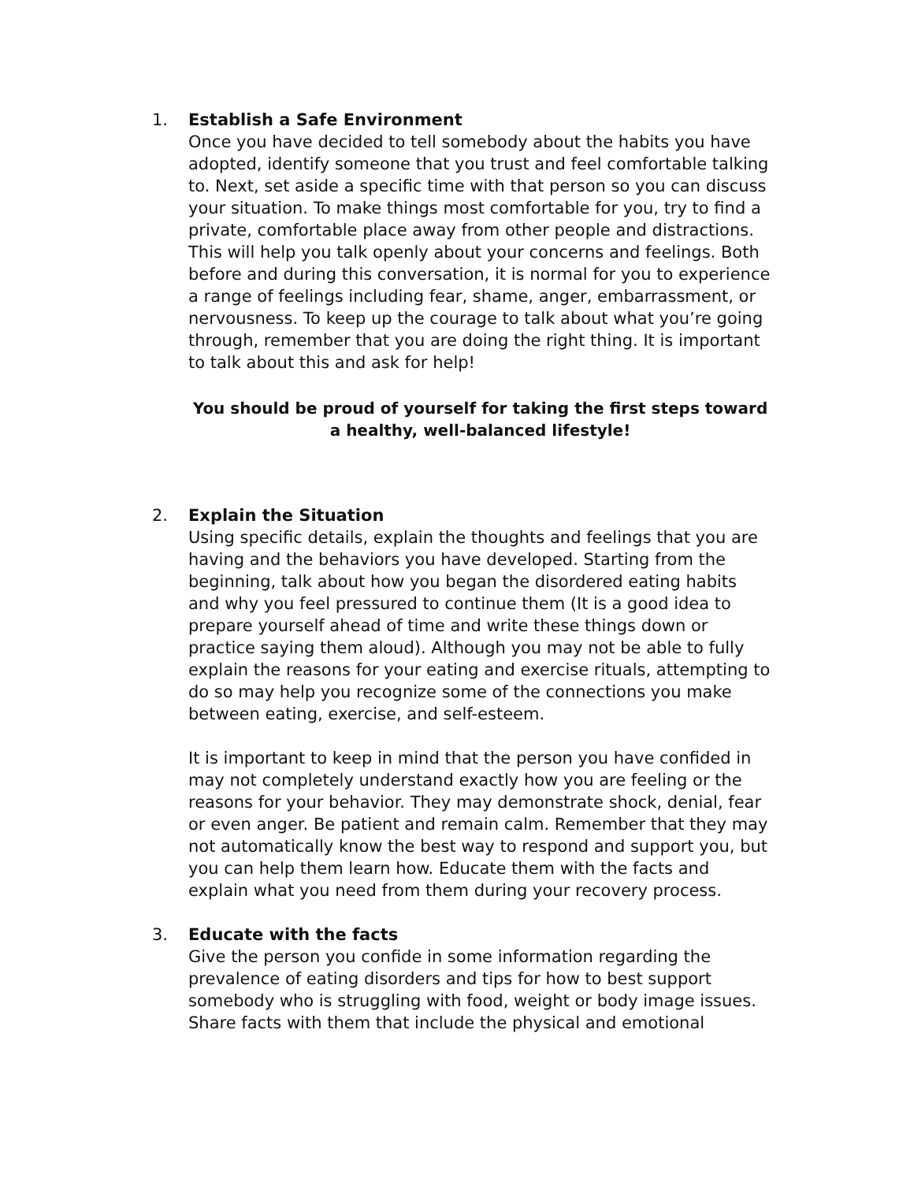1. Establish a Safe Environment
Once you have decided to tell somebody about the habits you have adopted, identify someone that you trust and feel comfortable talking to. Next, set aside a specific time with that person so you can discuss your situation. To make things most comfortable for you, try to find a private, comfortable place away from other people and distractions. This will help you talk openly about your concerns and feelings. Both before and during this conversation, it is normal for you to experience a range of feelings including fear, shame, anger, embarrassment, or nervousness. To keep up the courage to talk about what you’re going through, remember that you are doing the right thing. It is important to talk about this and ask for help!
You should be proud of yourself for taking the first steps toward a healthy, well-balanced lifestyle!
2. Explain the Situation
Using specific details, explain the thoughts and feelings that you are having and the behaviors you have developed. Starting from the beginning, talk about how you began the disordered eating habits and why you feel pressured to continue them (It is a good idea to prepare yourself ahead of time and write these things down or practice saying them aloud). Although you may not be able to fully explain the reasons for your eating and exercise rituals, attempting to do so may help you recognize some of the connections you make between eating, exercise, and self-esteem.
It is important to keep in mind that the person you have confided in may not completely understand exactly how you are feeling or the reasons for your behavior. They may demonstrate shock, denial, fear or even anger. Be patient and remain calm. Remember that they may not automatically know the best way to respond and support you, but you can help them learn how. Educate them with the facts and explain what you need from them during your recovery process.
3. Educate with the facts
Give the person you confide in some information regarding the prevalence of eating disorders and tips for how to best support somebody who is struggling with food, weight or body image issues. Share facts with them that include the physical and emotional